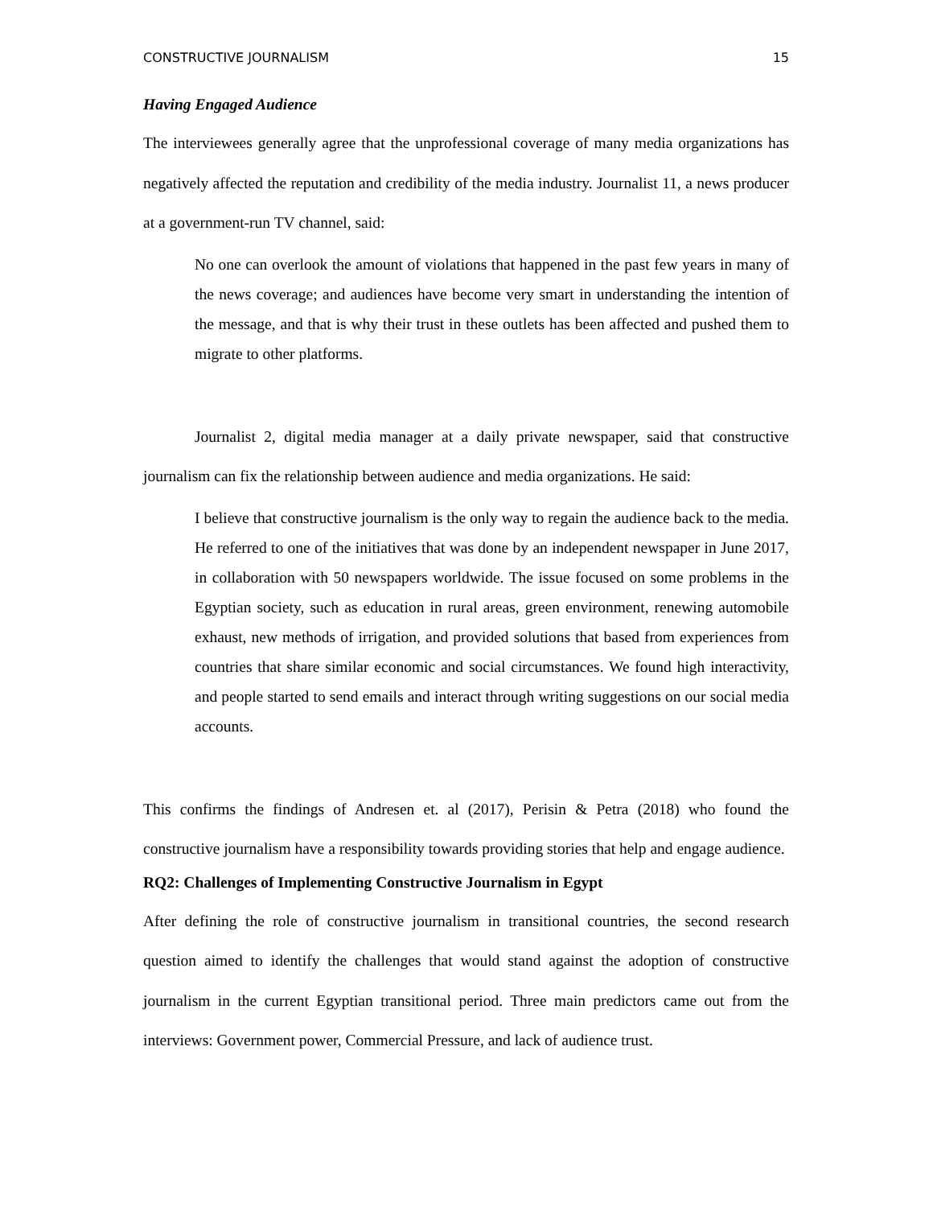CONSTRUCTIVE JOURNALISM 15
Having Engaged Audience
The interviewees generally agree that the unprofessional coverage of many media organizations has negatively affected the reputation and credibility of the media industry. Journalist 11, a news producer at a government-run TV channel, said:
No one can overlook the amount of violations that happened in the past few years in many of the news coverage; and audiences have become very smart in understanding the intention of the message, and that is why their trust in these outlets has been affected and pushed them to migrate to other platforms.
Journalist 2, digital media manager at a daily private newspaper, said that constructive journalism can fix the relationship between audience and media organizations. He said:
I believe that constructive journalism is the only way to regain the audience back to the media. He referred to one of the initiatives that was done by an independent newspaper in June 2017, in collaboration with 50 newspapers worldwide. The issue focused on some problems in the Egyptian society, such as education in rural areas, green environment, renewing automobile exhaust, new methods of irrigation, and provided solutions that based from experiences from countries that share similar economic and social circumstances. We found high interactivity, and people started to send emails and interact through writing suggestions on our social media accounts.
This confirms the findings of Andresen et. al (2017), Perisin & Petra (2018) who found the constructive journalism have a responsibility towards providing stories that help and engage audience.
RQ2: Challenges of Implementing Constructive Journalism in Egypt
After defining the role of constructive journalism in transitional countries, the second research question aimed to identify the challenges that would stand against the adoption of constructive journalism in the current Egyptian transitional period. Three main predictors came out from the interviews: Government power, Commercial Pressure, and lack of audience trust.